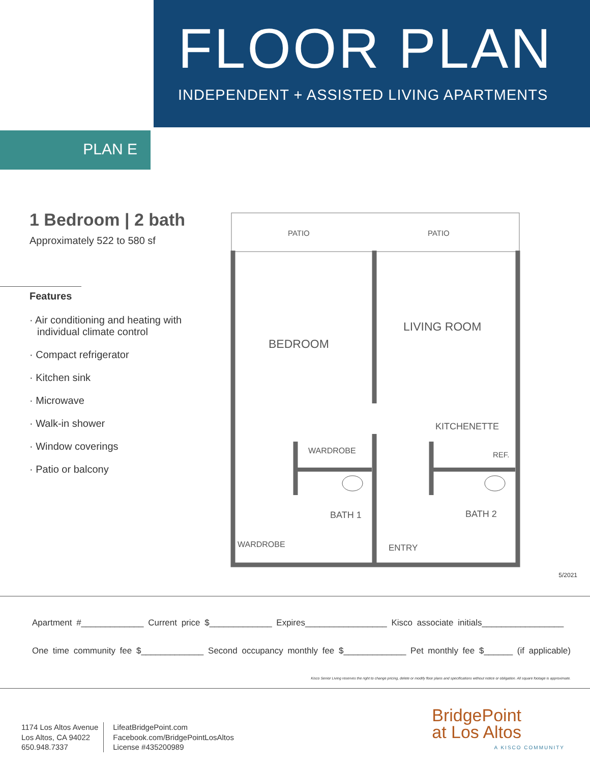FLOOR PLAN
INDEPENDENT + ASSISTED LIVING APARTMENTS
PLAN E
1 Bedroom | 2 bath
Approximately 522 to 580 sf
Features
· Air conditioning and heating with individual climate control
· Compact refrigerator
· Kitchen sink
· Microwave
· Walk-in shower
· Window coverings
· Patio or balcony
PATIO
PATIO
BEDROOM
LIVING ROOM
KITCHENETTE
WARDROBE
REF.
BATH 1
BATH 2
WARDROBE
ENTRY
5/2021
Apartment #_____________ Current price $_____________ Expires_________________ Kisco associate initials_________________
One time community fee $_____________ Second occupancy monthly fee $_____________ Pet monthly fee $______ (if applicable)
Kisco Senior Living reserves the right to change pricing, delete or modify floor plans and specifications without notice or obligation. All square footage is approximate.
1174 Los Altos Avenue
Los Altos, CA 94022
650.948.7337
LifeatBridgePoint.com
Facebook.com/BridgePointLosAltos
License #435200989
BridgePoint
at Los Altos
A KISCO COMMUNITY